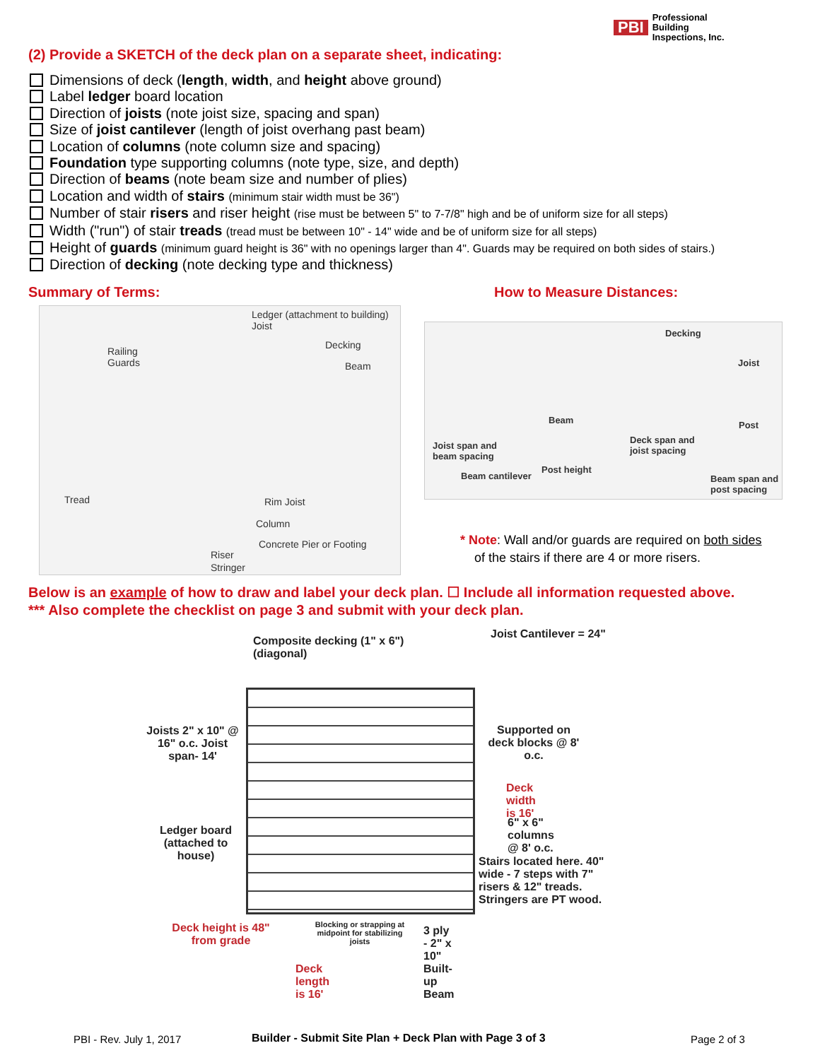PBI Professional
Building
Inspections, Inc.
(2) Provide a SKETCH of the deck plan on a separate sheet, indicating:
Dimensions of deck (length, width, and height above ground)
Label ledger board location
Direction of joists (note joist size, spacing and span)
Size of joist cantilever (length of joist overhang past beam)
Location of columns (note column size and spacing)
Foundation type supporting columns (note type, size, and depth)
Direction of beams (note beam size and number of plies)
Location and width of stairs (minimum stair width must be 36")
Number of stair risers and riser height (rise must be between 5" to 7-7/8" high and be of uniform size for all steps)
Width ("run") of stair treads (tread must be between 10" - 14" wide and be of uniform size for all steps)
Height of guards (minimum guard height is 36" with no openings larger than 4". Guards may be required on both sides of stairs.)
Direction of decking (note decking type and thickness)
Summary of Terms: How to Measure Distances:
Ledger (attachment to building)
Joist
Railing
Guards
Decking
Beam
Tread Rim Joist
Column
Concrete Pier or Footing
Riser
Stringer
Decking
Joist
Beam Post
Joist span and
beam spacing
Deck span and
joist spacing
Beam cantilever
Post height
Beam span and
post spacing
* Note: Wall and/or guards are required on both sides
of the stairs if there are 4 or more risers.
Below is an example of how to draw and label your deck plan. ☐ Include all information requested above.
*** Also complete the checklist on page 3 and submit with your deck plan.
Composite decking (1" x 6") (diagonal)
Joist Cantilever = 24"
Joists 2" x 10" @ 16" o.c. Joist span- 14'
Supported on deck blocks @ 8' o.c.
Deck width is 16'
6" x 6" columns @ 8' o.c.
Ledger board (attached to house)
Stairs located here. 40" wide - 7 steps with 7" risers & 12" treads. Stringers are PT wood.
Deck height is 48" from grade
Blocking or strapping at midpoint for stabilizing joists
3 ply - 2" x 10"
Built-up Beam
Deck length is 16'
PBI - Rev. July 1, 2017
Builder - Submit Site Plan + Deck Plan with Page 3 of 3
Page 2 of 3